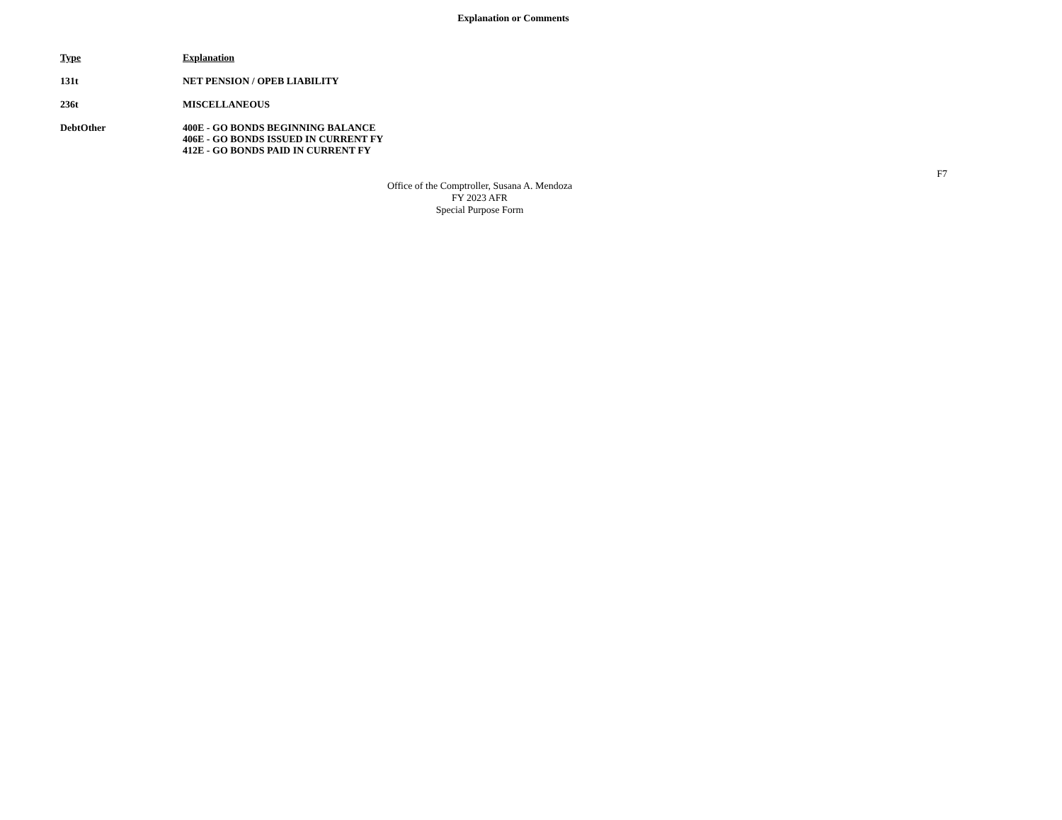Explanation or Comments
| Type | Explanation |
| --- | --- |
| 131t | NET PENSION / OPEB LIABILITY |
| 236t | MISCELLANEOUS |
| DebtOther | 400E - GO BONDS BEGINNING BALANCE 406E - GO BONDS ISSUED IN CURRENT FY 412E - GO BONDS PAID IN CURRENT FY |
F7
Office of the Comptroller, Susana A. Mendoza
FY 2023 AFR
Special Purpose Form